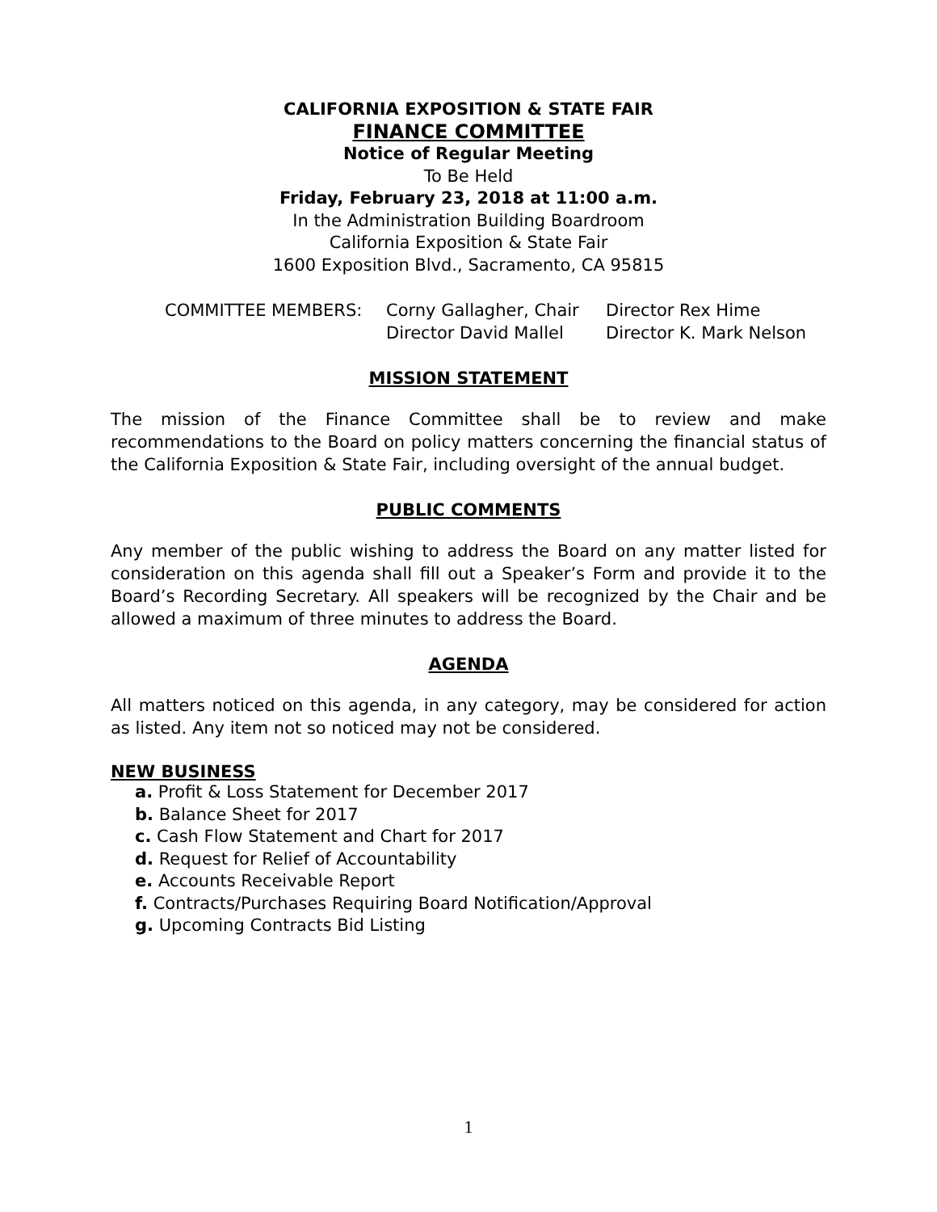CALIFORNIA EXPOSITION & STATE FAIR
FINANCE COMMITTEE
Notice of Regular Meeting
To Be Held
Friday, February 23, 2018 at 11:00 a.m.
In the Administration Building Boardroom
California Exposition & State Fair
1600 Exposition Blvd., Sacramento, CA 95815
COMMITTEE MEMBERS: Corny Gallagher, Chair
Director David Mallel
Director Rex Hime
Director K. Mark Nelson
MISSION STATEMENT
The mission of the Finance Committee shall be to review and make recommendations to the Board on policy matters concerning the financial status of the California Exposition & State Fair, including oversight of the annual budget.
PUBLIC COMMENTS
Any member of the public wishing to address the Board on any matter listed for consideration on this agenda shall fill out a Speaker’s Form and provide it to the Board’s Recording Secretary. All speakers will be recognized by the Chair and be allowed a maximum of three minutes to address the Board.
AGENDA
All matters noticed on this agenda, in any category, may be considered for action as listed. Any item not so noticed may not be considered.
NEW BUSINESS
a. Profit & Loss Statement for December 2017
b. Balance Sheet for 2017
c. Cash Flow Statement and Chart for 2017
d. Request for Relief of Accountability
e. Accounts Receivable Report
f. Contracts/Purchases Requiring Board Notification/Approval
g. Upcoming Contracts Bid Listing
1